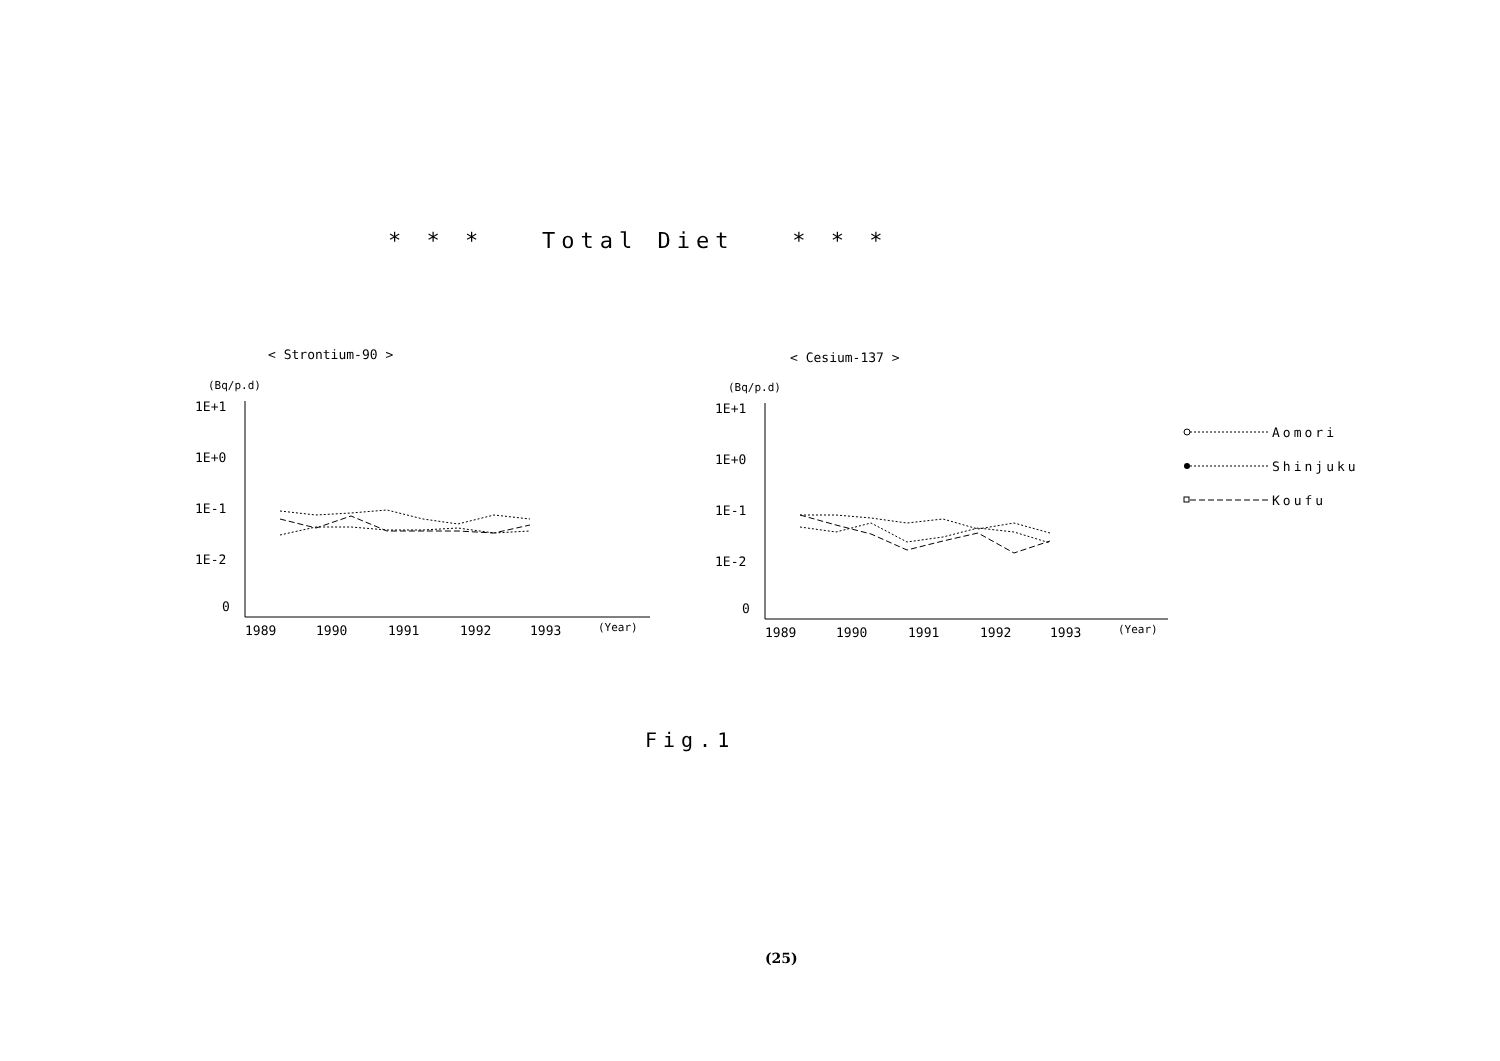* * * Total Diet * * *
< Strontium-90 >
< Cesium-137 >
(Bq/p.d)
1E+1
1E+0
1E-1
1E-2
0
1989
1990
1991
1992
1993
(Year)
(Bq/p.d)
1E+1
1E+0
1E-1
1E-2
0
1989
1990
1991
1992
1993
(Year)
Aomori
Shinjuku
Koufu
Fig.1
(25)